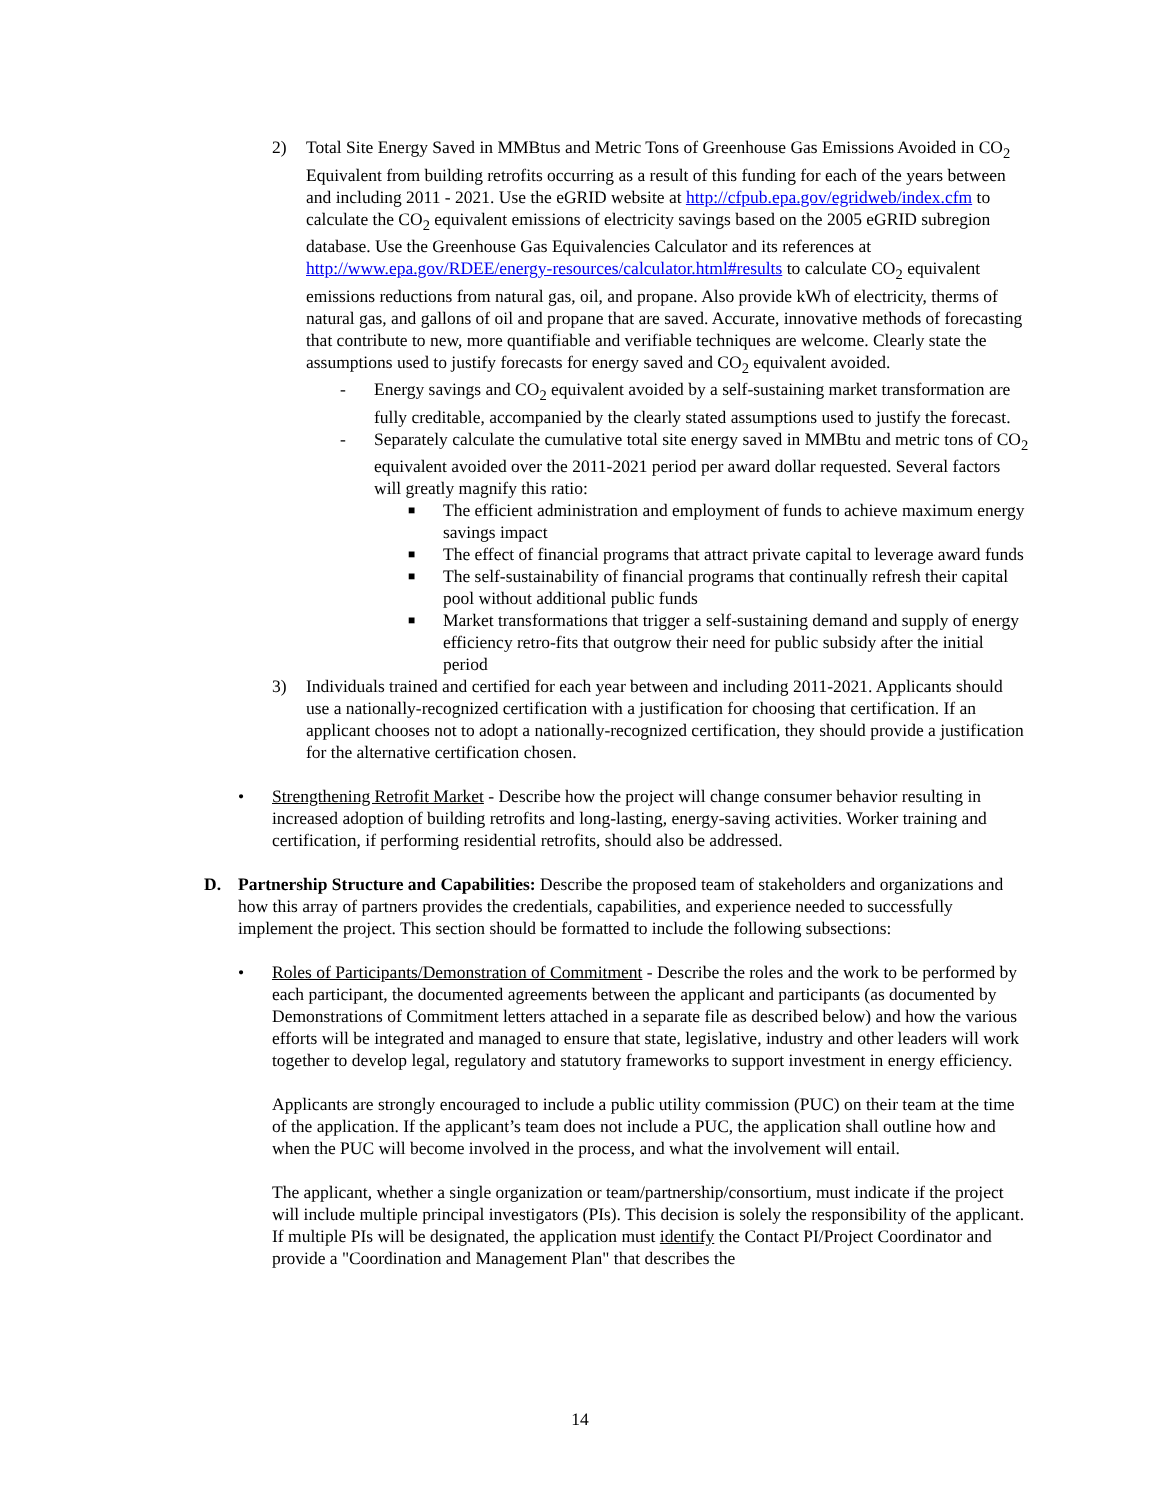2) Total Site Energy Saved in MMBtus and Metric Tons of Greenhouse Gas Emissions Avoided in CO<sub>2</sub> Equivalent from building retrofits occurring as a result of this funding for each of the years between and including 2011 - 2021. Use the eGRID website at http://cfpub.epa.gov/egridweb/index.cfm to calculate the CO<sub>2</sub> equivalent emissions of electricity savings based on the 2005 eGRID subregion database. Use the Greenhouse Gas Equivalencies Calculator and its references at http://www.epa.gov/RDEE/energy-resources/calculator.html#results to calculate CO<sub>2</sub> equivalent emissions reductions from natural gas, oil, and propane. Also provide kWh of electricity, therms of natural gas, and gallons of oil and propane that are saved. Accurate, innovative methods of forecasting that contribute to new, more quantifiable and verifiable techniques are welcome. Clearly state the assumptions used to justify forecasts for energy saved and CO<sub>2</sub> equivalent avoided.
- Energy savings and CO<sub>2</sub> equivalent avoided by a self-sustaining market transformation are fully creditable, accompanied by the clearly stated assumptions used to justify the forecast.
- Separately calculate the cumulative total site energy saved in MMBtu and metric tons of CO<sub>2</sub> equivalent avoided over the 2011-2021 period per award dollar requested. Several factors will greatly magnify this ratio:
■
The efficient administration and employment of funds to achieve maximum energy savings impact
■
The effect of financial programs that attract private capital to leverage award funds
■
The self-sustainability of financial programs that continually refresh their capital pool without additional public funds
■
Market transformations that trigger a self-sustaining demand and supply of energy efficiency retro-fits that outgrow their need for public subsidy after the initial period
3) Individuals trained and certified for each year between and including 2011-2021. Applicants should use a nationally-recognized certification with a justification for choosing that certification. If an applicant chooses not to adopt a nationally-recognized certification, they should provide a justification for the alternative certification chosen.
• Strengthening Retrofit Market - Describe how the project will change consumer behavior resulting in increased adoption of building retrofits and long-lasting, energy-saving activities. Worker training and certification, if performing residential retrofits, should also be addressed.
D. Partnership Structure and Capabilities: Describe the proposed team of stakeholders and organizations and how this array of partners provides the credentials, capabilities, and experience needed to successfully implement the project. This section should be formatted to include the following subsections:
• Roles of Participants/Demonstration of Commitment - Describe the roles and the work to be performed by each participant, the documented agreements between the applicant and participants (as documented by Demonstrations of Commitment letters attached in a separate file as described below) and how the various efforts will be integrated and managed to ensure that state, legislative, industry and other leaders will work together to develop legal, regulatory and statutory frameworks to support investment in energy efficiency.
Applicants are strongly encouraged to include a public utility commission (PUC) on their team at the time of the application. If the applicant’s team does not include a PUC, the application shall outline how and when the PUC will become involved in the process, and what the involvement will entail.
The applicant, whether a single organization or team/partnership/consortium, must indicate if the project will include multiple principal investigators (PIs). This decision is solely the responsibility of the applicant. If multiple PIs will be designated, the application must identify the Contact PI/Project Coordinator and provide a "Coordination and Management Plan" that describes the
14